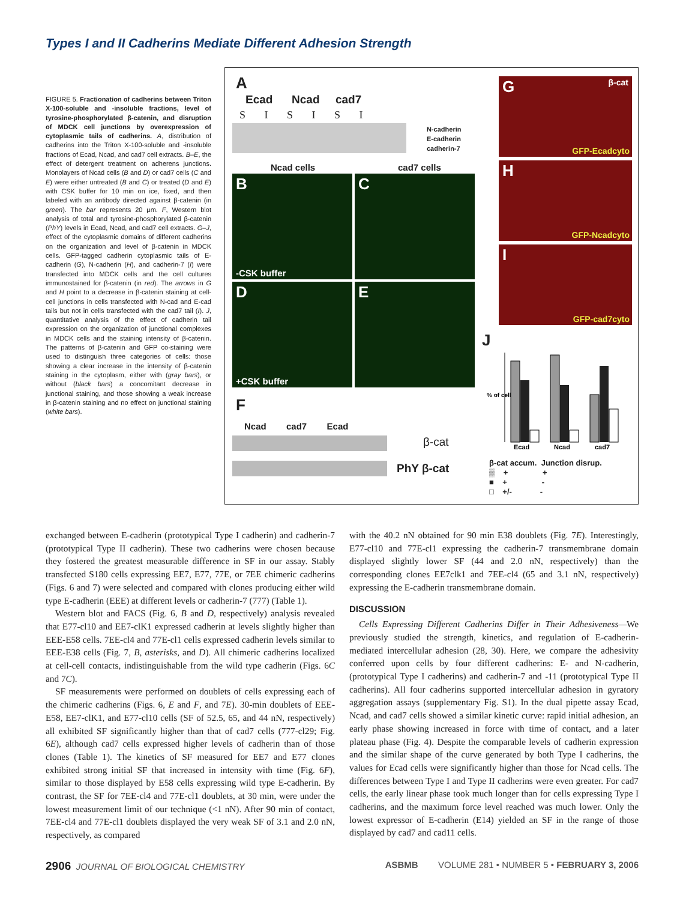Types I and II Cadherins Mediate Different Adhesion Strength
FIGURE 5. Fractionation of cadherins between Triton X-100-soluble and -insoluble fractions, level of tyrosine-phosphorylated β-catenin, and disruption of MDCK cell junctions by overexpression of cytoplasmic tails of cadherins. A, distribution of cadherins into the Triton X-100-soluble and -insoluble fractions of Ecad, Ncad, and cad7 cell extracts. B–E, the effect of detergent treatment on adherens junctions. Monolayers of Ncad cells (B and D) or cad7 cells (C and E) were either untreated (B and C) or treated (D and E) with CSK buffer for 10 min on ice, fixed, and then labeled with an antibody directed against β-catenin (in green). The bar represents 20 μm. F, Western blot analysis of total and tyrosine-phosphorylated β-catenin (PhY) levels in Ecad, Ncad, and cad7 cell extracts. G–J, effect of the cytoplasmic domains of different cadherins on the organization and level of β-catenin in MDCK cells. GFP-tagged cadherin cytoplasmic tails of E-cadherin (G), N-cadherin (H), and cadherin-7 (I) were transfected into MDCK cells and the cell cultures immunostained for β-catenin (in red). The arrows in G and H point to a decrease in β-catenin staining at cell-cell junctions in cells transfected with N-cad and E-cad tails but not in cells transfected with the cad7 tail (I). J, quantitative analysis of the effect of cadherin tail expression on the organization of junctional complexes in MDCK cells and the staining intensity of β-catenin. The patterns of β-catenin and GFP co-staining were used to distinguish three categories of cells: those showing a clear increase in the intensity of β-catenin staining in the cytoplasm, either with (gray bars), or without (black bars) a concomitant decrease in junctional staining, and those showing a weak increase in β-catenin staining and no effect on junctional staining (white bars).
A
Ecad Ncad cad7
S I S I S I
N-cadherin
E-cadherin
cadherin-7
Ncad cells cad7 cells
B
-CSK buffer
C
D
+CSK buffer
E
G β-cat
GFP-Ecadcyto
H
GFP-Ncadcyto
I
GFP-cad7cyto
F
Ncad cad7 Ecad
β-cat
PhY β-cat
J
% of cells
Ecad
Ncad
cad7
β-cat accum. Junction disrup.
▒ + +
■ + -
□ +/- -
exchanged between E-cadherin (prototypical Type I cadherin) and cadherin-7 (prototypical Type II cadherin). These two cadherins were chosen because they fostered the greatest measurable difference in SF in our assay. Stably transfected S180 cells expressing EE7, E77, 77E, or 7EE chimeric cadherins (Figs. 6 and 7) were selected and compared with clones producing either wild type E-cadherin (EEE) at different levels or cadherin-7 (777) (Table 1).
Western blot and FACS (Fig. 6, B and D, respectively) analysis revealed that E77-cl10 and EE7-clK1 expressed cadherin at levels slightly higher than EEE-E58 cells. 7EE-cl4 and 77E-cl1 cells expressed cadherin levels similar to EEE-E38 cells (Fig. 7, B, asterisks, and D). All chimeric cadherins localized at cell-cell contacts, indistinguishable from the wild type cadherin (Figs. 6C and 7C).
SF measurements were performed on doublets of cells expressing each of the chimeric cadherins (Figs. 6, E and F, and 7E). 30-min doublets of EEE-E58, EE7-clK1, and E77-cl10 cells (SF of 52.5, 65, and 44 nN, respectively) all exhibited SF significantly higher than that of cad7 cells (777-cl29; Fig. 6E), although cad7 cells expressed higher levels of cadherin than of those clones (Table 1). The kinetics of SF measured for EE7 and E77 clones exhibited strong initial SF that increased in intensity with time (Fig. 6F), similar to those displayed by E58 cells expressing wild type E-cadherin. By contrast, the SF for 7EE-cl4 and 77E-cl1 doublets, at 30 min, were under the lowest measurement limit of our technique (<1 nN). After 90 min of contact, 7EE-cl4 and 77E-cl1 doublets displayed the very weak SF of 3.1 and 2.0 nN, respectively, as compared
with the 40.2 nN obtained for 90 min E38 doublets (Fig. 7E). Interestingly, E77-cl10 and 77E-cl1 expressing the cadherin-7 transmembrane domain displayed slightly lower SF (44 and 2.0 nN, respectively) than the corresponding clones EE7clk1 and 7EE-cl4 (65 and 3.1 nN, respectively) expressing the E-cadherin transmembrane domain.
DISCUSSION
Cells Expressing Different Cadherins Differ in Their Adhesiveness—We previously studied the strength, kinetics, and regulation of E-cadherin-mediated intercellular adhesion (28, 30). Here, we compare the adhesivity conferred upon cells by four different cadherins: E- and N-cadherin, (prototypical Type I cadherins) and cadherin-7 and -11 (prototypical Type II cadherins). All four cadherins supported intercellular adhesion in gyratory aggregation assays (supplementary Fig. S1). In the dual pipette assay Ecad, Ncad, and cad7 cells showed a similar kinetic curve: rapid initial adhesion, an early phase showing increased in force with time of contact, and a later plateau phase (Fig. 4). Despite the comparable levels of cadherin expression and the similar shape of the curve generated by both Type I cadherins, the values for Ecad cells were significantly higher than those for Ncad cells. The differences between Type I and Type II cadherins were even greater. For cad7 cells, the early linear phase took much longer than for cells expressing Type I cadherins, and the maximum force level reached was much lower. Only the lowest expressor of E-cadherin (E14) yielded an SF in the range of those displayed by cad7 and cad11 cells.
2906 JOURNAL OF BIOLOGICAL CHEMISTRY ASBMB VOLUME 281 • NUMBER 5 • FEBRUARY 3, 2006